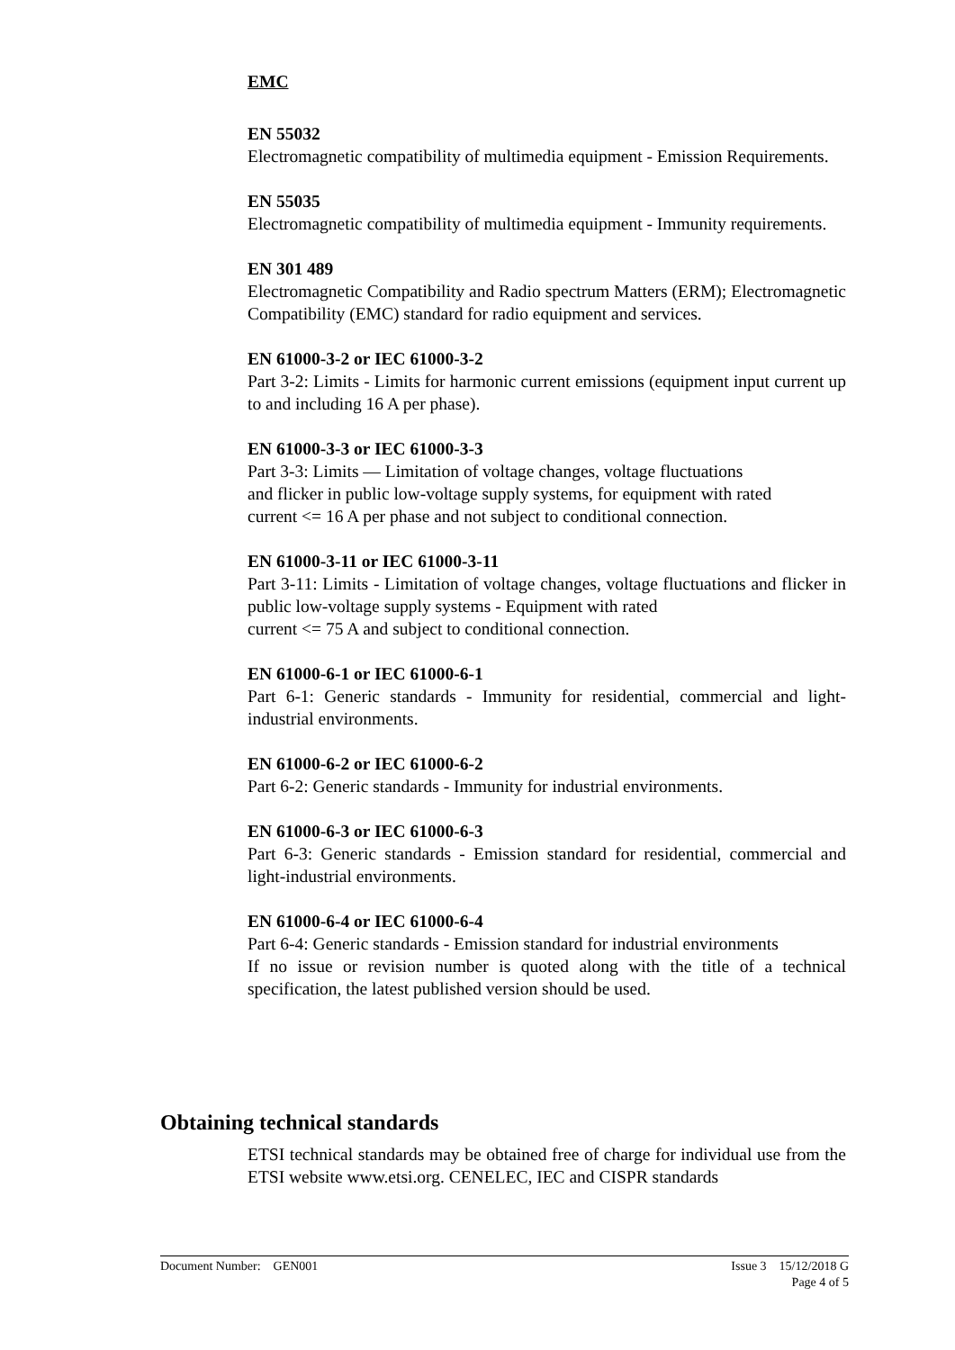EMC
EN 55032
Electromagnetic compatibility of multimedia equipment - Emission Requirements.
EN 55035
Electromagnetic compatibility of multimedia equipment - Immunity requirements.
EN 301 489
Electromagnetic Compatibility and Radio spectrum Matters (ERM); Electromagnetic Compatibility (EMC) standard for radio equipment and services.
EN 61000-3-2 or IEC 61000-3-2
Part 3-2: Limits - Limits for harmonic current emissions (equipment input current up to and including 16 A per phase).
EN 61000-3-3 or IEC 61000-3-3
Part 3-3: Limits — Limitation of voltage changes, voltage fluctuations
and flicker in public low-voltage supply systems, for equipment with rated
current <= 16 A per phase and not subject to conditional connection.
EN 61000-3-11 or IEC 61000-3-11
Part 3-11: Limits - Limitation of voltage changes, voltage fluctuations and flicker in public low-voltage supply systems - Equipment with rated
current <= 75 A and subject to conditional connection.
EN 61000-6-1 or IEC 61000-6-1
Part 6-1: Generic standards - Immunity for residential, commercial and light-industrial environments.
EN 61000-6-2 or IEC 61000-6-2
Part 6-2: Generic standards - Immunity for industrial environments.
EN 61000-6-3 or IEC 61000-6-3
Part 6-3: Generic standards - Emission standard for residential, commercial and light-industrial environments.
EN 61000-6-4 or IEC 61000-6-4
Part 6-4: Generic standards - Emission standard for industrial environments
If no issue or revision number is quoted along with the title of a technical specification, the latest published version should be used.
Obtaining technical standards
ETSI technical standards may be obtained free of charge for individual use from the ETSI website www.etsi.org. CENELEC, IEC and CISPR standards
Issue 3 15/12/2018 G
Page 4 of 5 Document Number: GEN001